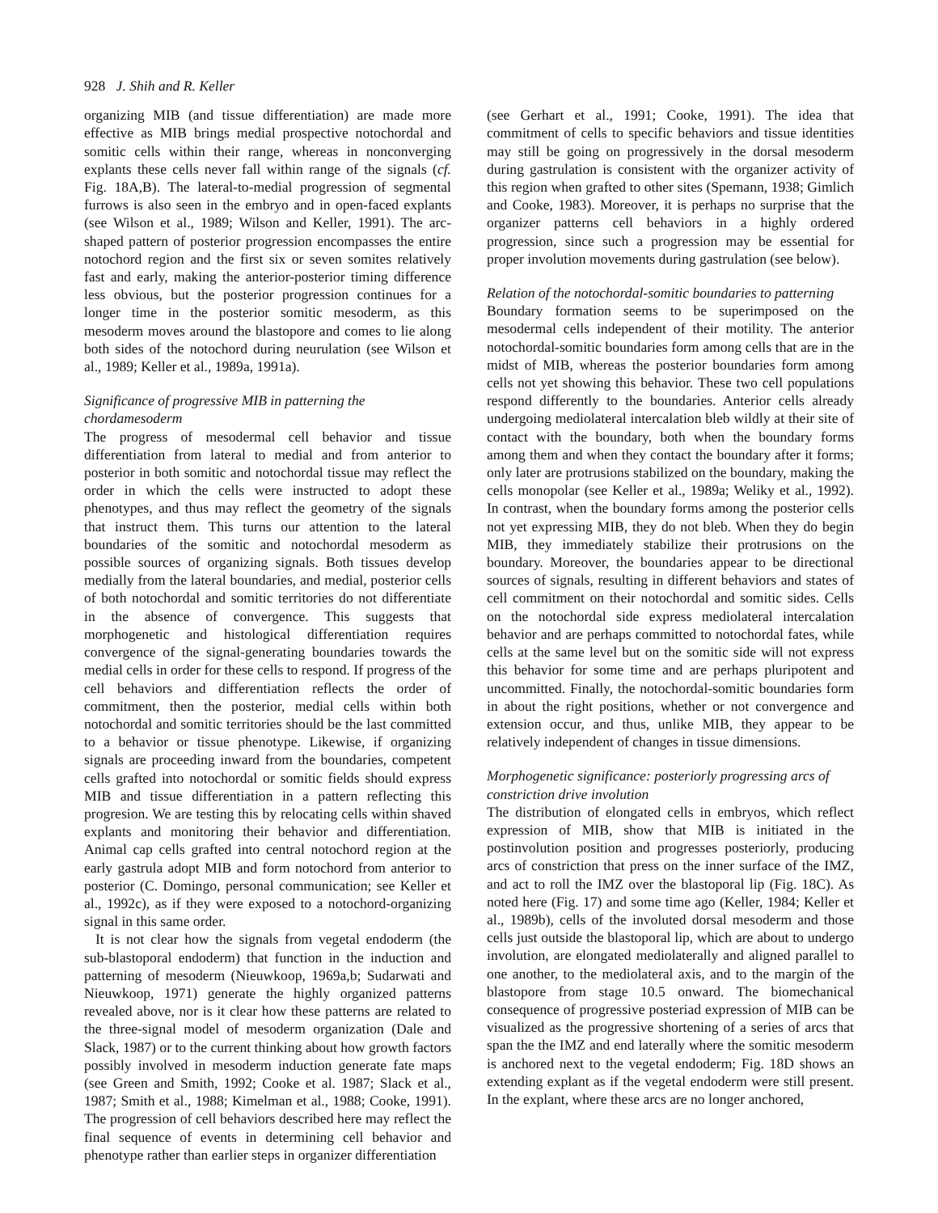928 J. Shih and R. Keller
organizing MIB (and tissue differentiation) are made more effective as MIB brings medial prospective notochordal and somitic cells within their range, whereas in nonconverging explants these cells never fall within range of the signals (cf. Fig. 18A,B). The lateral-to-medial progression of segmental furrows is also seen in the embryo and in open-faced explants (see Wilson et al., 1989; Wilson and Keller, 1991). The arc-shaped pattern of posterior progression encompasses the entire notochord region and the first six or seven somites relatively fast and early, making the anterior-posterior timing difference less obvious, but the posterior progression continues for a longer time in the posterior somitic mesoderm, as this mesoderm moves around the blastopore and comes to lie along both sides of the notochord during neurulation (see Wilson et al., 1989; Keller et al., 1989a, 1991a).
Significance of progressive MIB in patterning the chordamesoderm
The progress of mesodermal cell behavior and tissue differentiation from lateral to medial and from anterior to posterior in both somitic and notochordal tissue may reflect the order in which the cells were instructed to adopt these phenotypes, and thus may reflect the geometry of the signals that instruct them. This turns our attention to the lateral boundaries of the somitic and notochordal mesoderm as possible sources of organizing signals. Both tissues develop medially from the lateral boundaries, and medial, posterior cells of both notochordal and somitic territories do not differentiate in the absence of convergence. This suggests that morphogenetic and histological differentiation requires convergence of the signal-generating boundaries towards the medial cells in order for these cells to respond. If progress of the cell behaviors and differentiation reflects the order of commitment, then the posterior, medial cells within both notochordal and somitic territories should be the last committed to a behavior or tissue phenotype. Likewise, if organizing signals are proceeding inward from the boundaries, competent cells grafted into notochordal or somitic fields should express MIB and tissue differentiation in a pattern reflecting this progresion. We are testing this by relocating cells within shaved explants and monitoring their behavior and differentiation. Animal cap cells grafted into central notochord region at the early gastrula adopt MIB and form notochord from anterior to posterior (C. Domingo, personal communication; see Keller et al., 1992c), as if they were exposed to a notochord-organizing signal in this same order.
It is not clear how the signals from vegetal endoderm (the sub-blastoporal endoderm) that function in the induction and patterning of mesoderm (Nieuwkoop, 1969a,b; Sudarwati and Nieuwkoop, 1971) generate the highly organized patterns revealed above, nor is it clear how these patterns are related to the three-signal model of mesoderm organization (Dale and Slack, 1987) or to the current thinking about how growth factors possibly involved in mesoderm induction generate fate maps (see Green and Smith, 1992; Cooke et al. 1987; Slack et al., 1987; Smith et al., 1988; Kimelman et al., 1988; Cooke, 1991). The progression of cell behaviors described here may reflect the final sequence of events in determining cell behavior and phenotype rather than earlier steps in organizer differentiation
(see Gerhart et al., 1991; Cooke, 1991). The idea that commitment of cells to specific behaviors and tissue identities may still be going on progressively in the dorsal mesoderm during gastrulation is consistent with the organizer activity of this region when grafted to other sites (Spemann, 1938; Gimlich and Cooke, 1983). Moreover, it is perhaps no surprise that the organizer patterns cell behaviors in a highly ordered progression, since such a progression may be essential for proper involution movements during gastrulation (see below).
Relation of the notochordal-somitic boundaries to patterning
Boundary formation seems to be superimposed on the mesodermal cells independent of their motility. The anterior notochordal-somitic boundaries form among cells that are in the midst of MIB, whereas the posterior boundaries form among cells not yet showing this behavior. These two cell populations respond differently to the boundaries. Anterior cells already undergoing mediolateral intercalation bleb wildly at their site of contact with the boundary, both when the boundary forms among them and when they contact the boundary after it forms; only later are protrusions stabilized on the boundary, making the cells monopolar (see Keller et al., 1989a; Weliky et al., 1992). In contrast, when the boundary forms among the posterior cells not yet expressing MIB, they do not bleb. When they do begin MIB, they immediately stabilize their protrusions on the boundary. Moreover, the boundaries appear to be directional sources of signals, resulting in different behaviors and states of cell commitment on their notochordal and somitic sides. Cells on the notochordal side express mediolateral intercalation behavior and are perhaps committed to notochordal fates, while cells at the same level but on the somitic side will not express this behavior for some time and are perhaps pluripotent and uncommitted. Finally, the notochordal-somitic boundaries form in about the right positions, whether or not convergence and extension occur, and thus, unlike MIB, they appear to be relatively independent of changes in tissue dimensions.
Morphogenetic significance: posteriorly progressing arcs of constriction drive involution
The distribution of elongated cells in embryos, which reflect expression of MIB, show that MIB is initiated in the postinvolution position and progresses posteriorly, producing arcs of constriction that press on the inner surface of the IMZ, and act to roll the IMZ over the blastoporal lip (Fig. 18C). As noted here (Fig. 17) and some time ago (Keller, 1984; Keller et al., 1989b), cells of the involuted dorsal mesoderm and those cells just outside the blastoporal lip, which are about to undergo involution, are elongated mediolaterally and aligned parallel to one another, to the mediolateral axis, and to the margin of the blastopore from stage 10.5 onward. The biomechanical consequence of progressive posteriad expression of MIB can be visualized as the progressive shortening of a series of arcs that span the the IMZ and end laterally where the somitic mesoderm is anchored next to the vegetal endoderm; Fig. 18D shows an extending explant as if the vegetal endoderm were still present. In the explant, where these arcs are no longer anchored,